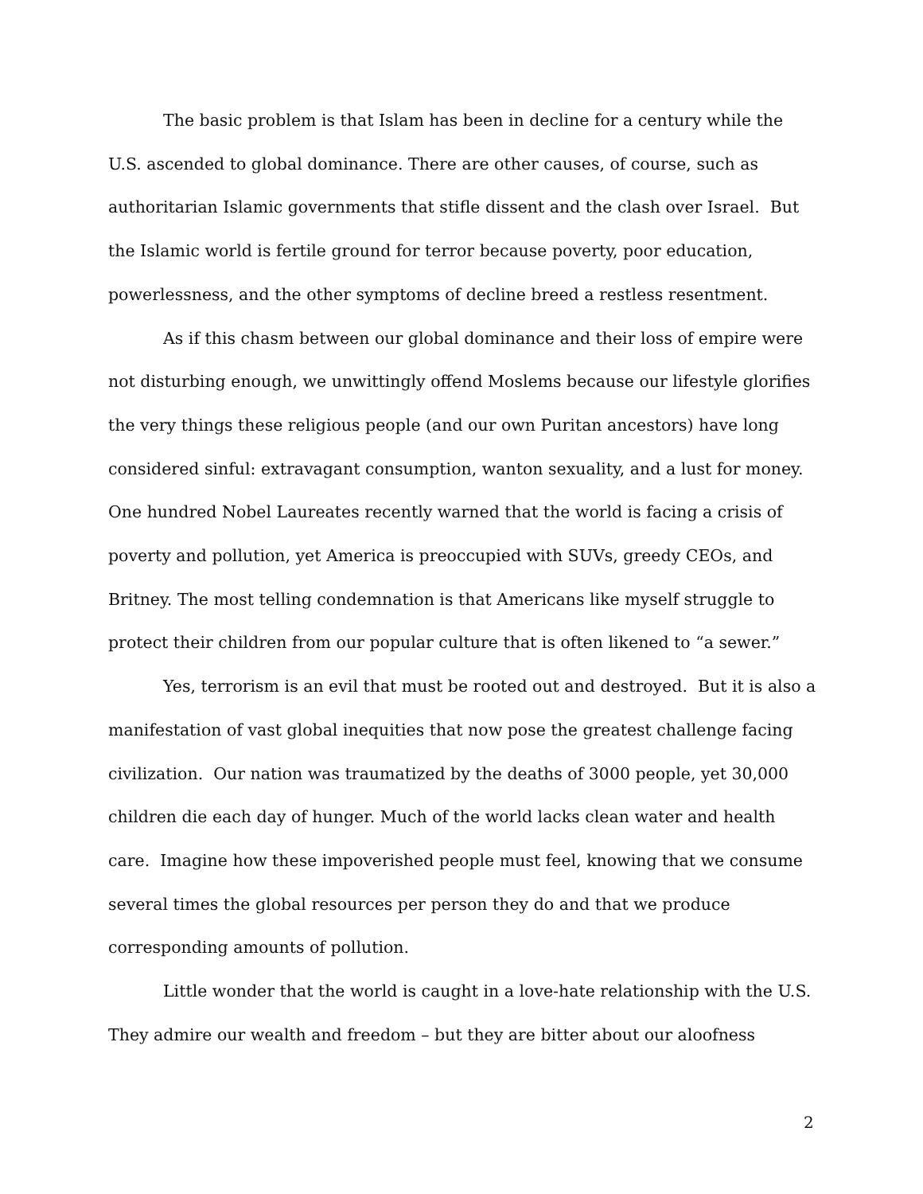The basic problem is that Islam has been in decline for a century while the U.S. ascended to global dominance. There are other causes, of course, such as authoritarian Islamic governments that stifle dissent and the clash over Israel. But the Islamic world is fertile ground for terror because poverty, poor education, powerlessness, and the other symptoms of decline breed a restless resentment.
As if this chasm between our global dominance and their loss of empire were not disturbing enough, we unwittingly offend Moslems because our lifestyle glorifies the very things these religious people (and our own Puritan ancestors) have long considered sinful: extravagant consumption, wanton sexuality, and a lust for money. One hundred Nobel Laureates recently warned that the world is facing a crisis of poverty and pollution, yet America is preoccupied with SUVs, greedy CEOs, and Britney. The most telling condemnation is that Americans like myself struggle to protect their children from our popular culture that is often likened to “a sewer.”
Yes, terrorism is an evil that must be rooted out and destroyed. But it is also a manifestation of vast global inequities that now pose the greatest challenge facing civilization. Our nation was traumatized by the deaths of 3000 people, yet 30,000 children die each day of hunger. Much of the world lacks clean water and health care. Imagine how these impoverished people must feel, knowing that we consume several times the global resources per person they do and that we produce corresponding amounts of pollution.
Little wonder that the world is caught in a love-hate relationship with the U.S. They admire our wealth and freedom – but they are bitter about our aloofness
2